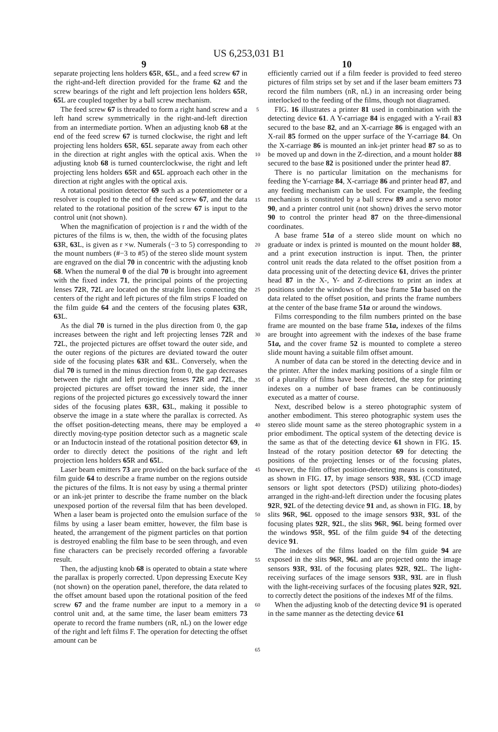US 6,253,031 B1
9 10
separate projecting lens holders 65 R, 65 L, and a feed screw 67 in the right-and-left direction provided for the frame 62 and the screw bearings of the right and left projection lens holders 65 R, 65 L are coupled together by a ball screw mechanism.
The feed screw 67 is threaded to form a right hand screw and a left hand screw symmetrically in the right-and-left direction from an intermediate portion. When an adjusting knob 68 at the end of the feed screw 67 is turned clockwise, the right and left projecting lens holders 65 R, 65 L separate away from each other in the direction at right angles with the optical axis. When the adjusting knob 68 is turned counterclockwise, the right and left projecting lens holders 65 R and 65 L approach each other in the direction at right angles with the optical axis.
A rotational position detector 69 such as a potentiometer or a resolver is coupled to the end of the feed screw 67, and the data related to the rotational position of the screw 67 is input to the control unit (not shown).
When the magnification of projection is r and the width of the pictures of the films is w, then, the width of the focusing plates 63 R, 63 L, is given as r ×w. Numerals (−3 to 5) corresponding to the mount numbers (#−3 to #5) of the stereo slide mount system are engraved on the dial 70 in concentric with the adjusting knob 68. When the numeral 0 of the dial 70 is brought into agreement with the fixed index 71, the principal points of the projecting lenses 72 R, 72 L are located on the straight lines connecting the centers of the right and left pictures of the film strips F loaded on the film guide 64 and the centers of the focusing plates 63 R, 63 L.
As the dial 70 is turned in the plus direction from 0, the gap increases between the right and left projecting lenses 72 R and 72 L, the projected pictures are offset toward the outer side, and the outer regions of the pictures are deviated toward the outer side of the focusing plates 63 R and 63 L. Conversely, when the dial 70 is turned in the minus direction from 0, the gap decreases between the right and left projecting lenses 72 R and 72 L, the projected pictures are offset toward the inner side, the inner regions of the projected pictures go excessively toward the inner sides of the focusing plates 63 R, 63 L, making it possible to observe the image in a state where the parallax is corrected. As the offset position-detecting means, there may be employed a directly moving-type position detector such as a magnetic scale or an Inductocin instead of the rotational position detector 69, in order to directly detect the positions of the right and left projection lens holders 65 R and 65 L.
Laser beam emitters 73 are provided on the back surface of the film guide 64 to describe a frame number on the regions outside the pictures of the films. It is not easy by using a thermal printer or an ink-jet printer to describe the frame number on the black unexposed portion of the reversal film that has been developed. When a laser beam is projected onto the emulsion surface of the films by using a laser beam emitter, however, the film base is heated, the arrangement of the pigment particles on that portion is destroyed enabling the film base to be seen through, and even fine characters can be precisely recorded offering a favorable result.
Then, the adjusting knob 68 is operated to obtain a state where the parallax is properly corrected. Upon depressing Execute Key (not shown) on the operation panel, therefore, the data related to the offset amount based upon the rotational position of the feed screw 67 and the frame number are input to a memory in a control unit and, at the same time, the laser beam emitters 73 operate to record the frame numbers (nR, nL) on the lower edge of the right and left films F. The operation for detecting the offset amount can be
5
10
15
20
25
30
35
40
45
50
55
60
65
efficiently carried out if a film feeder is provided to feed stereo pictures of film strips set by set and if the laser beam emitters 73 record the film numbers (nR, nL) in an increasing order being interlocked to the feeding of the films, though not diagramed.
FIG. 16 illustrates a printer 81 used in combination with the detecting device 61. A Y-carriage 84 is engaged with a Y-rail 83 secured to the base 82, and an X-carriage 86 is engaged with an X-rail 85 formed on the upper surface of the Y-carriage 84. On the X-carriage 86 is mounted an ink-jet printer head 87 so as to be moved up and down in the Z-direction, and a mount holder 88 secured to the base 82 is positioned under the printer head 87.
There is no particular limitation on the mechanisms for feeding the Y-carriage 84, X-carriage 86 and printer head 87, and any feeding mechanism can be used. For example, the feeding mechanism is constituted by a ball screw 89 and a servo motor 90, and a printer control unit (not shown) drives the servo motor 90 to control the printer head 87 on the three-dimensional coordinates.
A base frame 51a of a stereo slide mount on which no graduate or index is printed is mounted on the mount holder 88, and a print execution instruction is input. Then, the printer control unit reads the data related to the offset position from a data processing unit of the detecting device 61, drives the printer head 87 in the X-, Y- and Z-directions to print an index at positions under the windows of the base frame 51a based on the data related to the offset position, and prints the frame numbers at the center of the base frame 51a or around the windows.
Films corresponding to the film numbers printed on the base frame are mounted on the base frame 51a, indexes of the films are brought into agreement with the indexes of the base frame 51a, and the cover frame 52 is mounted to complete a stereo slide mount having a suitable film offset amount.
A number of data can be stored in the detecting device and in the printer. After the index marking positions of a single film or of a plurality of films have been detected, the step for printing indexes on a number of base frames can be continuously executed as a matter of course.
Next, described below is a stereo photographic system of another embodiment. This stereo photographic system uses the stereo slide mount same as the stereo photographic system in a prior embodiment. The optical system of the detecting device is the same as that of the detecting device 61 shown in FIG. 15. Instead of the rotary position detector 69 for detecting the positions of the projecting lenses or of the focusing plates, however, the film offset position-detecting means is constituted, as shown in FIG. 17, by image sensors 93 R, 93 L (CCD image sensors or light spot detectors (PSD) utilizing photo-diodes) arranged in the right-and-left direction under the focusing plates 92 R, 92 L of the detecting device 91 and, as shown in FIG. 18, by slits 96 R, 96 L opposed to the image sensors 93 R, 93 L of the focusing plates 92 R, 92 L, the slits 96 R, 96 L being formed over the windows 95 R, 95 L of the film guide 94 of the detecting device 91.
The indexes of the films loaded on the film guide 94 are exposed in the slits 96 R, 96 L and are projected onto the image sensors 93 R, 93 L of the focusing plates 92 R, 92 L. The light-receiving surfaces of the image sensors 93 R, 93 L are in flush with the light-receiving surfaces of the focusing plates 92 R, 92 L to correctly detect the positions of the indexes Mf of the films.
When the adjusting knob of the detecting device 91 is operated in the same manner as the detecting device 61